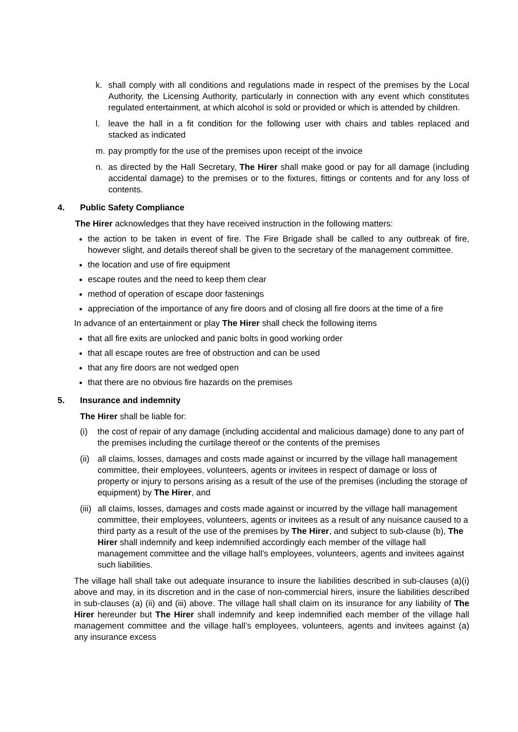k. shall comply with all conditions and regulations made in respect of the premises by the Local Authority, the Licensing Authority, particularly in connection with any event which constitutes regulated entertainment, at which alcohol is sold or provided or which is attended by children.
l. leave the hall in a fit condition for the following user with chairs and tables replaced and stacked as indicated
m. pay promptly for the use of the premises upon receipt of the invoice
n. as directed by the Hall Secretary, The Hirer shall make good or pay for all damage (including accidental damage) to the premises or to the fixtures, fittings or contents and for any loss of contents.
4. Public Safety Compliance
The Hirer acknowledges that they have received instruction in the following matters:
the action to be taken in event of fire. The Fire Brigade shall be called to any outbreak of fire, however slight, and details thereof shall be given to the secretary of the management committee.
the location and use of fire equipment
escape routes and the need to keep them clear
method of operation of escape door fastenings
appreciation of the importance of any fire doors and of closing all fire doors at the time of a fire
In advance of an entertainment or play The Hirer shall check the following items
that all fire exits are unlocked and panic bolts in good working order
that all escape routes are free of obstruction and can be used
that any fire doors are not wedged open
that there are no obvious fire hazards on the premises
5. Insurance and indemnity
The Hirer shall be liable for:
(i) the cost of repair of any damage (including accidental and malicious damage) done to any part of the premises including the curtilage thereof or the contents of the premises
(ii)
all claims, losses, damages and costs made against or incurred by the village hall management committee, their employees, volunteers, agents or invitees in respect of damage or loss of property or injury to persons arising as a result of the use of the premises (including the storage of equipment) by The Hirer, and
(iii)
all claims, losses, damages and costs made against or incurred by the village hall management committee, their employees, volunteers, agents or invitees as a result of any nuisance caused to a third party as a result of the use of the premises by The Hirer, and subject to sub-clause (b), The Hirer shall indemnify and keep indemnified accordingly each member of the village hall management committee and the village hall’s employees, volunteers, agents and invitees against such liabilities.
The village hall shall take out adequate insurance to insure the liabilities described in sub-clauses (a)(i) above and may, in its discretion and in the case of non-commercial hirers, insure the liabilities described in sub-clauses (a) (ii) and (iii) above. The village hall shall claim on its insurance for any liability of The Hirer hereunder but The Hirer shall indemnify and keep indemnified each member of the village hall management committee and the village hall’s employees, volunteers, agents and invitees against (a) any insurance excess